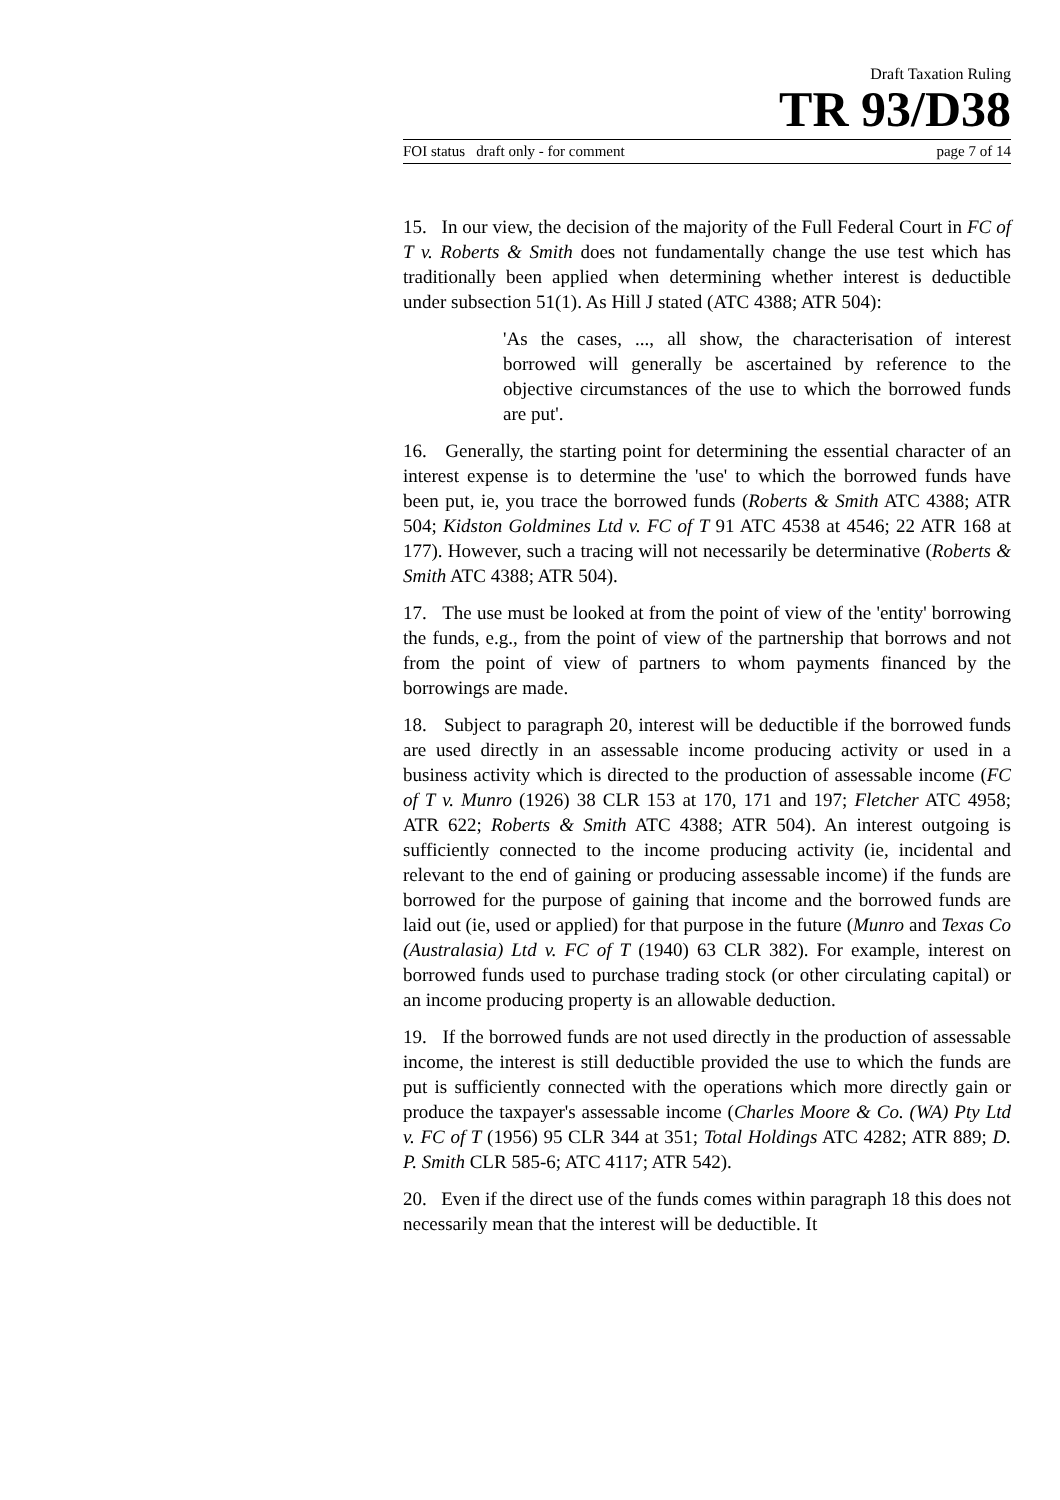Draft Taxation Ruling
TR 93/D38
FOI status draft only - for comment page 7 of 14
15. In our view, the decision of the majority of the Full Federal Court in FC of T v. Roberts & Smith does not fundamentally change the use test which has traditionally been applied when determining whether interest is deductible under subsection 51(1). As Hill J stated (ATC 4388; ATR 504):
'As the cases, ..., all show, the characterisation of interest borrowed will generally be ascertained by reference to the objective circumstances of the use to which the borrowed funds are put'.
16. Generally, the starting point for determining the essential character of an interest expense is to determine the 'use' to which the borrowed funds have been put, ie, you trace the borrowed funds (Roberts & Smith ATC 4388; ATR 504; Kidston Goldmines Ltd v. FC of T 91 ATC 4538 at 4546; 22 ATR 168 at 177). However, such a tracing will not necessarily be determinative (Roberts & Smith ATC 4388; ATR 504).
17. The use must be looked at from the point of view of the 'entity' borrowing the funds, e.g., from the point of view of the partnership that borrows and not from the point of view of partners to whom payments financed by the borrowings are made.
18. Subject to paragraph 20, interest will be deductible if the borrowed funds are used directly in an assessable income producing activity or used in a business activity which is directed to the production of assessable income (FC of T v. Munro (1926) 38 CLR 153 at 170, 171 and 197; Fletcher ATC 4958; ATR 622; Roberts & Smith ATC 4388; ATR 504). An interest outgoing is sufficiently connected to the income producing activity (ie, incidental and relevant to the end of gaining or producing assessable income) if the funds are borrowed for the purpose of gaining that income and the borrowed funds are laid out (ie, used or applied) for that purpose in the future (Munro and Texas Co (Australasia) Ltd v. FC of T (1940) 63 CLR 382). For example, interest on borrowed funds used to purchase trading stock (or other circulating capital) or an income producing property is an allowable deduction.
19. If the borrowed funds are not used directly in the production of assessable income, the interest is still deductible provided the use to which the funds are put is sufficiently connected with the operations which more directly gain or produce the taxpayer's assessable income (Charles Moore & Co. (WA) Pty Ltd v. FC of T (1956) 95 CLR 344 at 351; Total Holdings ATC 4282; ATR 889; D. P. Smith CLR 585-6; ATC 4117; ATR 542).
20. Even if the direct use of the funds comes within paragraph 18 this does not necessarily mean that the interest will be deductible. It